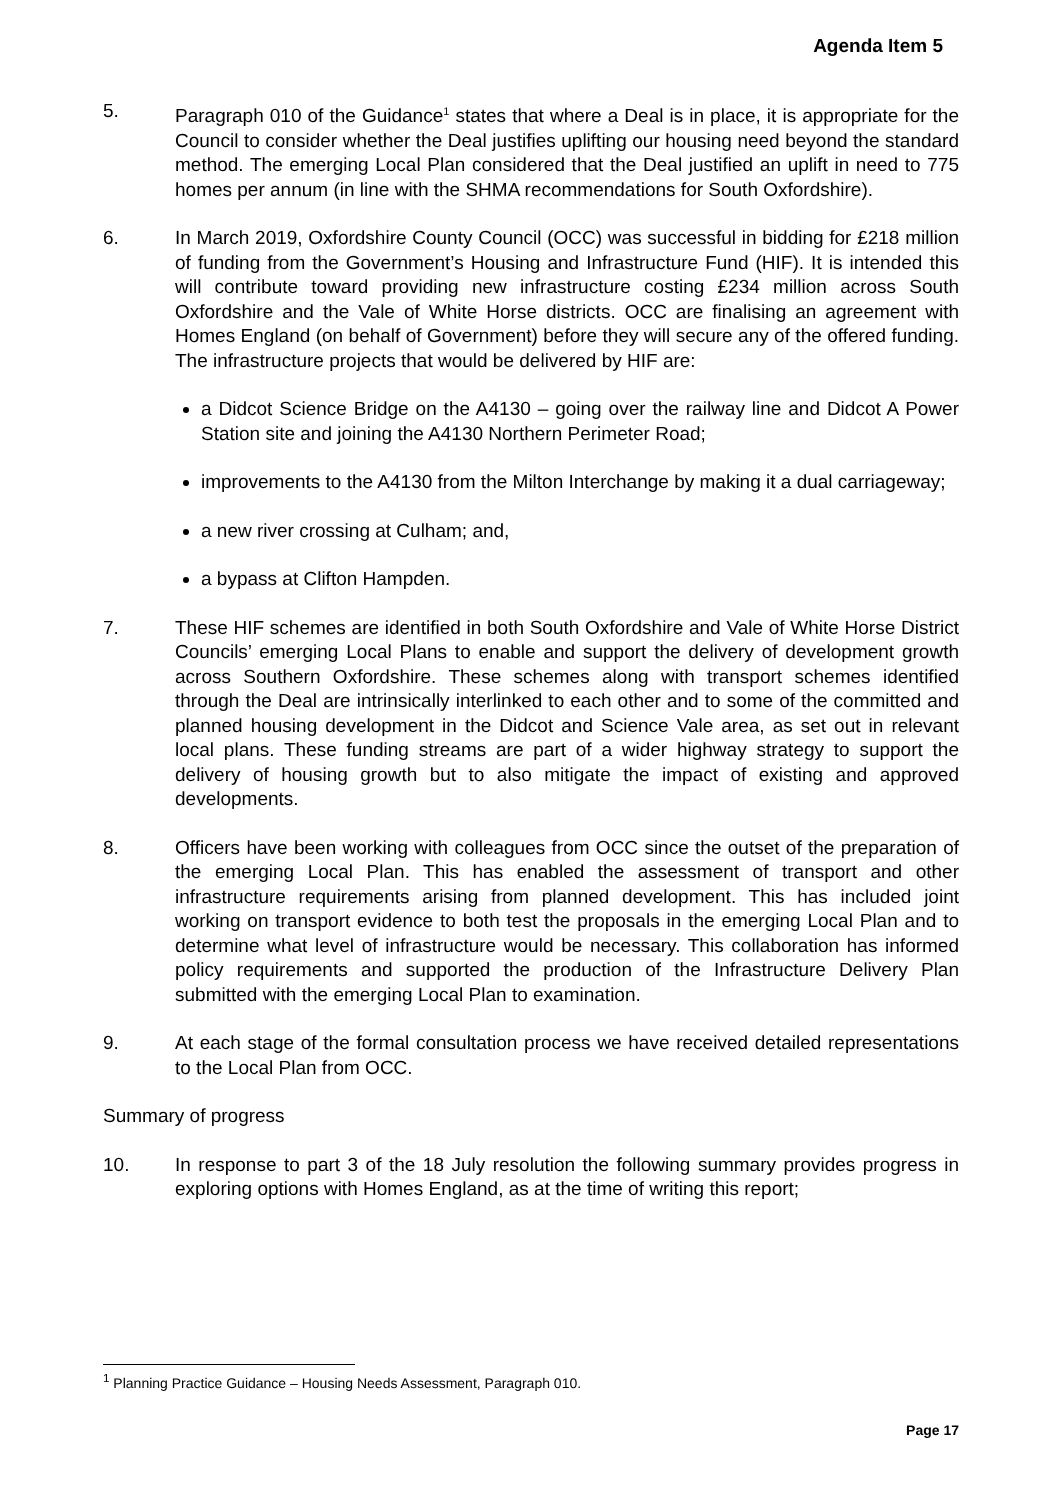Agenda Item 5
5. Paragraph 010 of the Guidance<sup>1</sup> states that where a Deal is in place, it is appropriate for the Council to consider whether the Deal justifies uplifting our housing need beyond the standard method. The emerging Local Plan considered that the Deal justified an uplift in need to 775 homes per annum (in line with the SHMA recommendations for South Oxfordshire).
6. In March 2019, Oxfordshire County Council (OCC) was successful in bidding for £218 million of funding from the Government’s Housing and Infrastructure Fund (HIF). It is intended this will contribute toward providing new infrastructure costing £234 million across South Oxfordshire and the Vale of White Horse districts. OCC are finalising an agreement with Homes England (on behalf of Government) before they will secure any of the offered funding. The infrastructure projects that would be delivered by HIF are:
a Didcot Science Bridge on the A4130 – going over the railway line and Didcot A Power Station site and joining the A4130 Northern Perimeter Road;
improvements to the A4130 from the Milton Interchange by making it a dual carriageway;
a new river crossing at Culham; and,
a bypass at Clifton Hampden.
7. These HIF schemes are identified in both South Oxfordshire and Vale of White Horse District Councils’ emerging Local Plans to enable and support the delivery of development growth across Southern Oxfordshire. These schemes along with transport schemes identified through the Deal are intrinsically interlinked to each other and to some of the committed and planned housing development in the Didcot and Science Vale area, as set out in relevant local plans. These funding streams are part of a wider highway strategy to support the delivery of housing growth but to also mitigate the impact of existing and approved developments.
8. Officers have been working with colleagues from OCC since the outset of the preparation of the emerging Local Plan. This has enabled the assessment of transport and other infrastructure requirements arising from planned development. This has included joint working on transport evidence to both test the proposals in the emerging Local Plan and to determine what level of infrastructure would be necessary. This collaboration has informed policy requirements and supported the production of the Infrastructure Delivery Plan submitted with the emerging Local Plan to examination.
9. At each stage of the formal consultation process we have received detailed representations to the Local Plan from OCC.
Summary of progress
10. In response to part 3 of the 18 July resolution the following summary provides progress in exploring options with Homes England, as at the time of writing this report;
<sup>1</sup> Planning Practice Guidance – Housing Needs Assessment, Paragraph 010.
Page 17